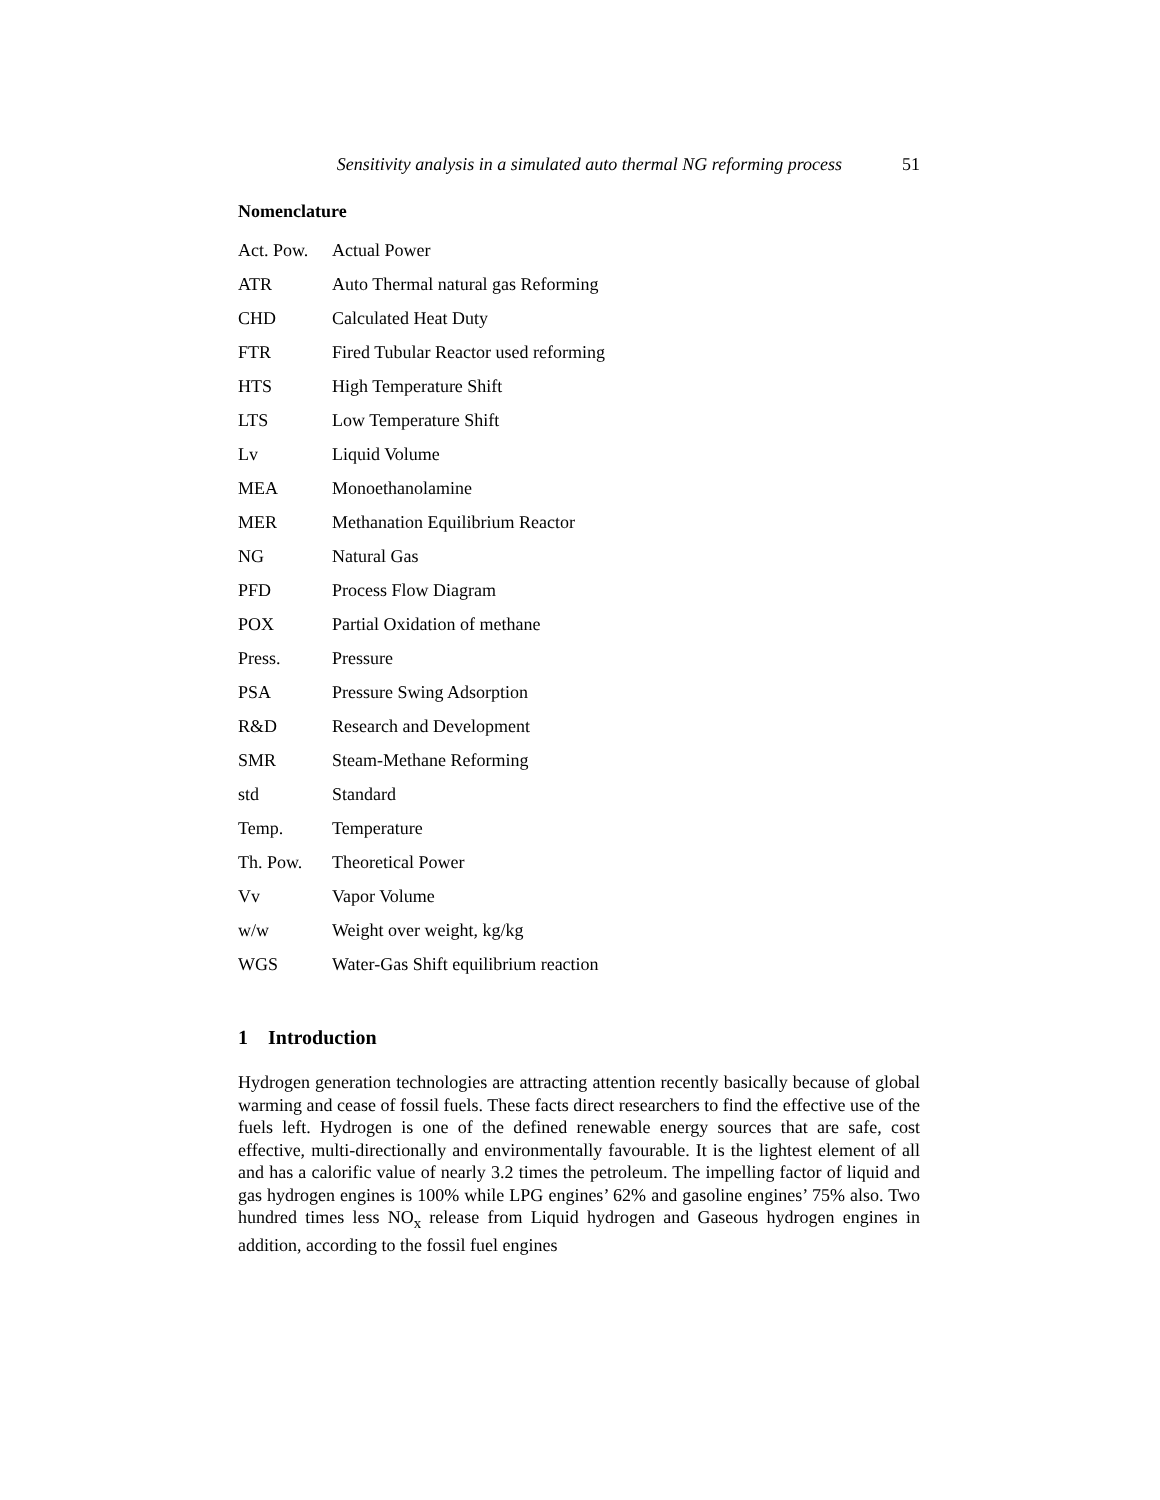Sensitivity analysis in a simulated auto thermal NG reforming process 51
Nomenclature
| Act. Pow. | Actual Power |
| ATR | Auto Thermal natural gas Reforming |
| CHD | Calculated Heat Duty |
| FTR | Fired Tubular Reactor used reforming |
| HTS | High Temperature Shift |
| LTS | Low Temperature Shift |
| Lv | Liquid Volume |
| MEA | Monoethanolamine |
| MER | Methanation Equilibrium Reactor |
| NG | Natural Gas |
| PFD | Process Flow Diagram |
| POX | Partial Oxidation of methane |
| Press. | Pressure |
| PSA | Pressure Swing Adsorption |
| R&D | Research and Development |
| SMR | Steam-Methane Reforming |
| std | Standard |
| Temp. | Temperature |
| Th. Pow. | Theoretical Power |
| Vv | Vapor Volume |
| w/w | Weight over weight, kg/kg |
| WGS | Water-Gas Shift equilibrium reaction |
1 Introduction
Hydrogen generation technologies are attracting attention recently basically because of global warming and cease of fossil fuels. These facts direct researchers to find the effective use of the fuels left. Hydrogen is one of the defined renewable energy sources that are safe, cost effective, multi-directionally and environmentally favourable. It is the lightest element of all and has a calorific value of nearly 3.2 times the petroleum. The impelling factor of liquid and gas hydrogen engines is 100% while LPG engines’ 62% and gasoline engines’ 75% also. Two hundred times less NO<sub>x</sub> release from Liquid hydrogen and Gaseous hydrogen engines in addition, according to the fossil fuel engines